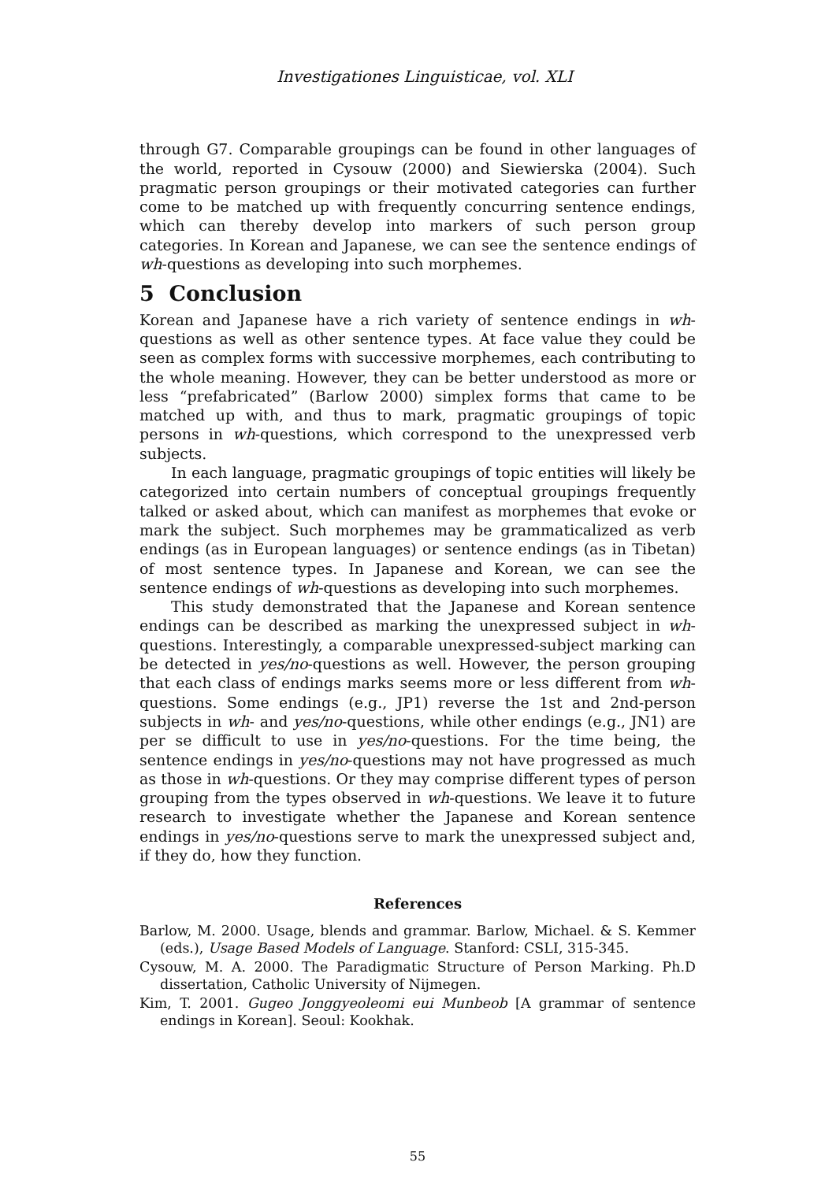Investigationes Linguisticae, vol. XLI
through G7. Comparable groupings can be found in other languages of the world, reported in Cysouw (2000) and Siewierska (2004). Such pragmatic person groupings or their motivated categories can further come to be matched up with frequently concurring sentence endings, which can thereby develop into markers of such person group categories. In Korean and Japanese, we can see the sentence endings of wh-questions as developing into such morphemes.
5 Conclusion
Korean and Japanese have a rich variety of sentence endings in wh-questions as well as other sentence types. At face value they could be seen as complex forms with successive morphemes, each contributing to the whole meaning. However, they can be better understood as more or less “prefabricated” (Barlow 2000) simplex forms that came to be matched up with, and thus to mark, pragmatic groupings of topic persons in wh-questions, which correspond to the unexpressed verb subjects.
In each language, pragmatic groupings of topic entities will likely be categorized into certain numbers of conceptual groupings frequently talked or asked about, which can manifest as morphemes that evoke or mark the subject. Such morphemes may be grammaticalized as verb endings (as in European languages) or sentence endings (as in Tibetan) of most sentence types. In Japanese and Korean, we can see the sentence endings of wh-questions as developing into such morphemes.
This study demonstrated that the Japanese and Korean sentence endings can be described as marking the unexpressed subject in wh-questions. Interestingly, a comparable unexpressed-subject marking can be detected in yes/no-questions as well. However, the person grouping that each class of endings marks seems more or less different from wh-questions. Some endings (e.g., JP1) reverse the 1st and 2nd-person subjects in wh- and yes/no-questions, while other endings (e.g., JN1) are per se difficult to use in yes/no-questions. For the time being, the sentence endings in yes/no-questions may not have progressed as much as those in wh-questions. Or they may comprise different types of person grouping from the types observed in wh-questions. We leave it to future research to investigate whether the Japanese and Korean sentence endings in yes/no-questions serve to mark the unexpressed subject and, if they do, how they function.
References
Barlow, M. 2000. Usage, blends and grammar. Barlow, Michael. & S. Kemmer (eds.), Usage Based Models of Language. Stanford: CSLI, 315-345.
Cysouw, M. A. 2000. The Paradigmatic Structure of Person Marking. Ph.D dissertation, Catholic University of Nijmegen.
Kim, T. 2001. Gugeo Jonggyeoleomi eui Munbeob [A grammar of sentence endings in Korean]. Seoul: Kookhak.
55